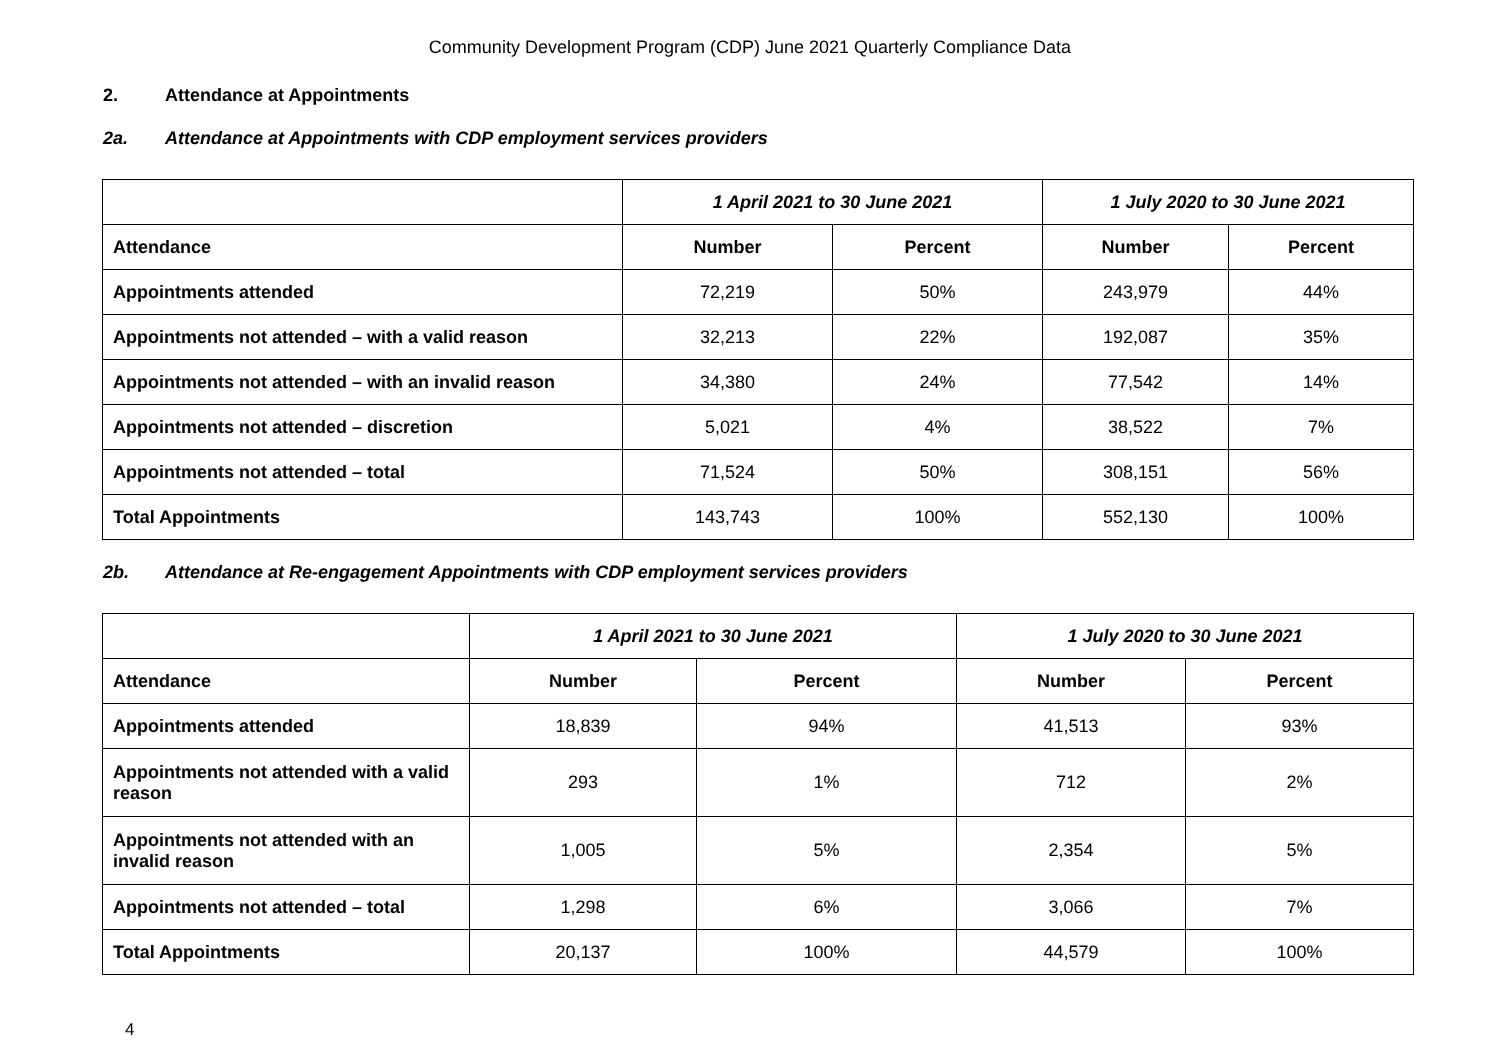Community Development Program (CDP) June 2021 Quarterly Compliance Data
2. Attendance at Appointments
2a. Attendance at Appointments with CDP employment services providers
| | 1 April 2021 to 30 June 2021 | | 1 July 2020 to 30 June 2021 | |
| --- | --- | --- | --- | --- |
| Attendance | Number | Percent | Number | Percent |
| Appointments attended | 72,219 | 50% | 243,979 | 44% |
| Appointments not attended – with a valid reason | 32,213 | 22% | 192,087 | 35% |
| Appointments not attended – with an invalid reason | 34,380 | 24% | 77,542 | 14% |
| Appointments not attended – discretion | 5,021 | 4% | 38,522 | 7% |
| Appointments not attended – total | 71,524 | 50% | 308,151 | 56% |
| Total Appointments | 143,743 | 100% | 552,130 | 100% |
2b. Attendance at Re-engagement Appointments with CDP employment services providers
| | 1 April 2021 to 30 June 2021 | | 1 July 2020 to 30 June 2021 | |
| --- | --- | --- | --- | --- |
| Attendance | Number | Percent | Number | Percent |
| Appointments attended | 18,839 | 94% | 41,513 | 93% |
| Appointments not attended with a valid reason | 293 | 1% | 712 | 2% |
| Appointments not attended with an invalid reason | 1,005 | 5% | 2,354 | 5% |
| Appointments not attended – total | 1,298 | 6% | 3,066 | 7% |
| Total Appointments | 20,137 | 100% | 44,579 | 100% |
4